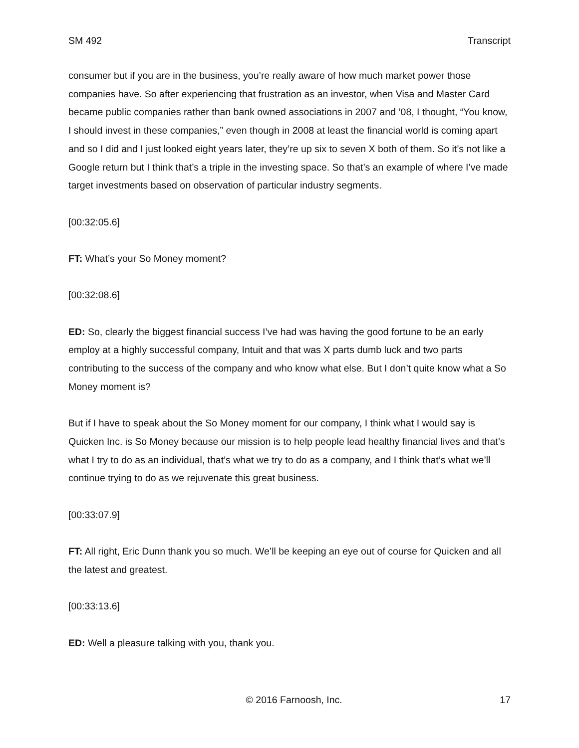SM 492 Transcript
consumer but if you are in the business, you’re really aware of how much market power those companies have. So after experiencing that frustration as an investor, when Visa and Master Card became public companies rather than bank owned associations in 2007 and ’08, I thought, “You know, I should invest in these companies,” even though in 2008 at least the financial world is coming apart and so I did and I just looked eight years later, they’re up six to seven X both of them. So it’s not like a Google return but I think that’s a triple in the investing space. So that’s an example of where I’ve made target investments based on observation of particular industry segments.
[00:32:05.6]
FT: What’s your So Money moment?
[00:32:08.6]
ED: So, clearly the biggest financial success I’ve had was having the good fortune to be an early employ at a highly successful company, Intuit and that was X parts dumb luck and two parts contributing to the success of the company and who know what else. But I don’t quite know what a So Money moment is?
But if I have to speak about the So Money moment for our company, I think what I would say is Quicken Inc. is So Money because our mission is to help people lead healthy financial lives and that’s what I try to do as an individual, that’s what we try to do as a company, and I think that’s what we’ll continue trying to do as we rejuvenate this great business.
[00:33:07.9]
FT: All right, Eric Dunn thank you so much. We’ll be keeping an eye out of course for Quicken and all the latest and greatest.
[00:33:13.6]
ED: Well a pleasure talking with you, thank you.
© 2016 Farnoosh, Inc. 17